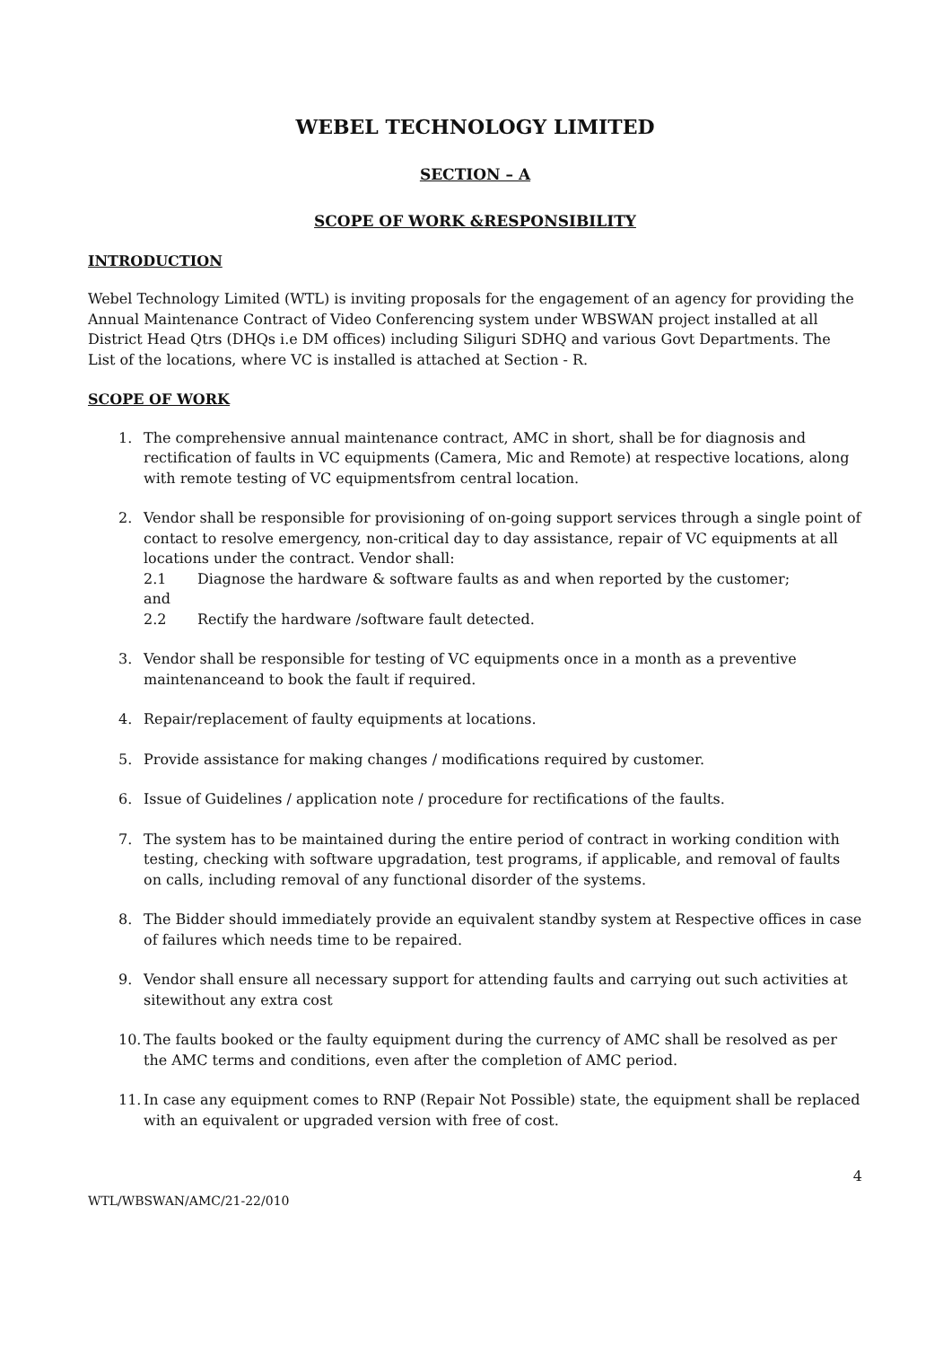WEBEL TECHNOLOGY LIMITED
SECTION – A
SCOPE OF WORK &RESPONSIBILITY
INTRODUCTION
Webel Technology Limited (WTL) is inviting proposals for the engagement of an agency for providing the Annual Maintenance Contract of Video Conferencing system under WBSWAN project installed at all District Head Qtrs (DHQs i.e DM offices) including Siliguri SDHQ and various Govt Departments. The List of the locations, where VC is installed is attached at Section - R.
SCOPE OF WORK
1. The comprehensive annual maintenance contract, AMC in short, shall be for diagnosis and rectification of faults in VC equipments (Camera, Mic and Remote) at respective locations, along with remote testing of VC equipmentsfrom central location.
2. Vendor shall be responsible for provisioning of on-going support services through a single point of contact to resolve emergency, non-critical day to day assistance, repair of VC equipments at all locations under the contract. Vendor shall:
2.1 Diagnose the hardware & software faults as and when reported by the customer;
and
2.2 Rectify the hardware /software fault detected.
3. Vendor shall be responsible for testing of VC equipments once in a month as a preventive maintenanceand to book the fault if required.
4. Repair/replacement of faulty equipments at locations.
5. Provide assistance for making changes / modifications required by customer.
6. Issue of Guidelines / application note / procedure for rectifications of the faults.
7. The system has to be maintained during the entire period of contract in working condition with testing, checking with software upgradation, test programs, if applicable, and removal of faults on calls, including removal of any functional disorder of the systems.
8. The Bidder should immediately provide an equivalent standby system at Respective offices in case of failures which needs time to be repaired.
9. Vendor shall ensure all necessary support for attending faults and carrying out such activities at sitewithout any extra cost
10.
The faults booked or the faulty equipment during the currency of AMC shall be resolved as per the AMC terms and conditions, even after the completion of AMC period.
11.
In case any equipment comes to RNP (Repair Not Possible) state, the equipment shall be replaced with an equivalent or upgraded version with free of cost.
4
WTL/WBSWAN/AMC/21-22/010